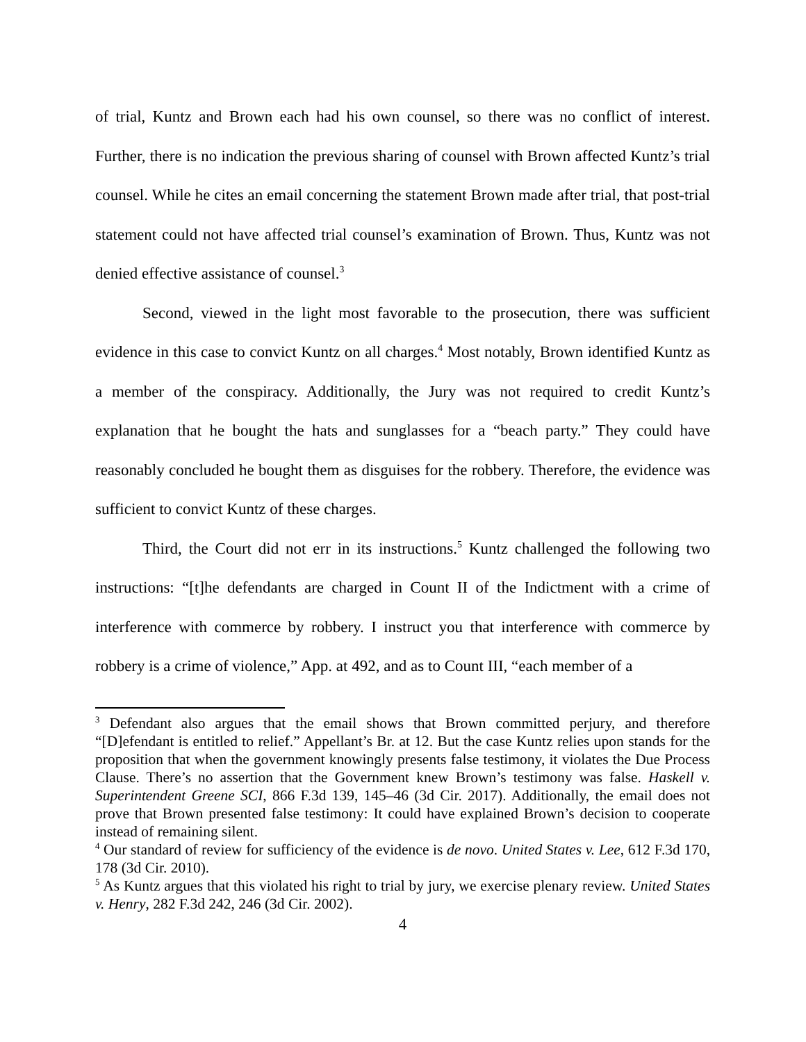of trial, Kuntz and Brown each had his own counsel, so there was no conflict of interest. Further, there is no indication the previous sharing of counsel with Brown affected Kuntz’s trial counsel. While he cites an email concerning the statement Brown made after trial, that post-trial statement could not have affected trial counsel’s examination of Brown. Thus, Kuntz was not denied effective assistance of counsel.<sup>3</sup>
Second, viewed in the light most favorable to the prosecution, there was sufficient evidence in this case to convict Kuntz on all charges.<sup>4</sup> Most notably, Brown identified Kuntz as a member of the conspiracy. Additionally, the Jury was not required to credit Kuntz’s explanation that he bought the hats and sunglasses for a “beach party.” They could have reasonably concluded he bought them as disguises for the robbery. Therefore, the evidence was sufficient to convict Kuntz of these charges.
Third, the Court did not err in its instructions.<sup>5</sup> Kuntz challenged the following two instructions: “[t]he defendants are charged in Count II of the Indictment with a crime of interference with commerce by robbery. I instruct you that interference with commerce by robbery is a crime of violence,” App. at 492, and as to Count III, “each member of a
<sup>3</sup> Defendant also argues that the email shows that Brown committed perjury, and therefore “[D]efendant is entitled to relief.” Appellant’s Br. at 12. But the case Kuntz relies upon stands for the proposition that when the government knowingly presents false testimony, it violates the Due Process Clause. There’s no assertion that the Government knew Brown’s testimony was false. Haskell v. Superintendent Greene SCI, 866 F.3d 139, 145–46 (3d Cir. 2017). Additionally, the email does not prove that Brown presented false testimony: It could have explained Brown’s decision to cooperate instead of remaining silent.
<sup>4</sup> Our standard of review for sufficiency of the evidence is de novo. United States v. Lee, 612 F.3d 170, 178 (3d Cir. 2010).
<sup>5</sup> As Kuntz argues that this violated his right to trial by jury, we exercise plenary review. United States v. Henry, 282 F.3d 242, 246 (3d Cir. 2002).
4